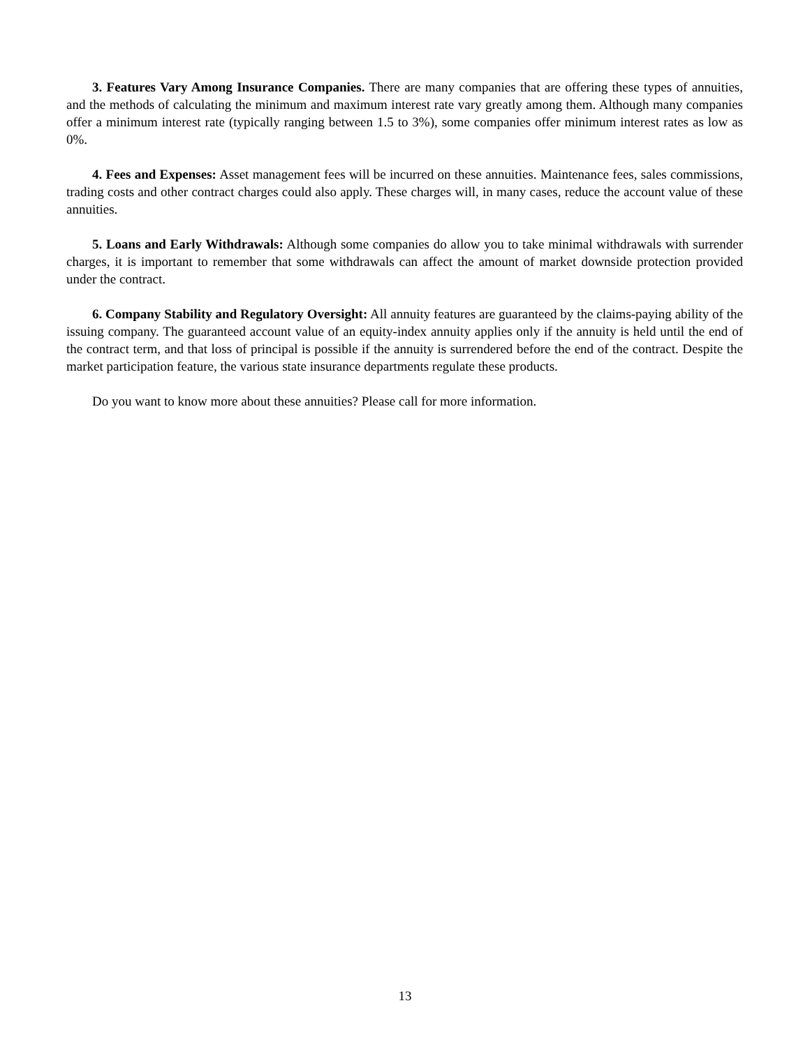3. Features Vary Among Insurance Companies. There are many companies that are offering these types of annuities, and the methods of calculating the minimum and maximum interest rate vary greatly among them. Although many companies offer a minimum interest rate (typically ranging between 1.5 to 3%), some companies offer minimum interest rates as low as 0%.
4. Fees and Expenses: Asset management fees will be incurred on these annuities. Maintenance fees, sales commissions, trading costs and other contract charges could also apply. These charges will, in many cases, reduce the account value of these annuities.
5. Loans and Early Withdrawals: Although some companies do allow you to take minimal withdrawals with surrender charges, it is important to remember that some withdrawals can affect the amount of market downside protection provided under the contract.
6. Company Stability and Regulatory Oversight: All annuity features are guaranteed by the claims-paying ability of the issuing company. The guaranteed account value of an equity-index annuity applies only if the annuity is held until the end of the contract term, and that loss of principal is possible if the annuity is surrendered before the end of the contract. Despite the market participation feature, the various state insurance departments regulate these products.
Do you want to know more about these annuities? Please call for more information.
13